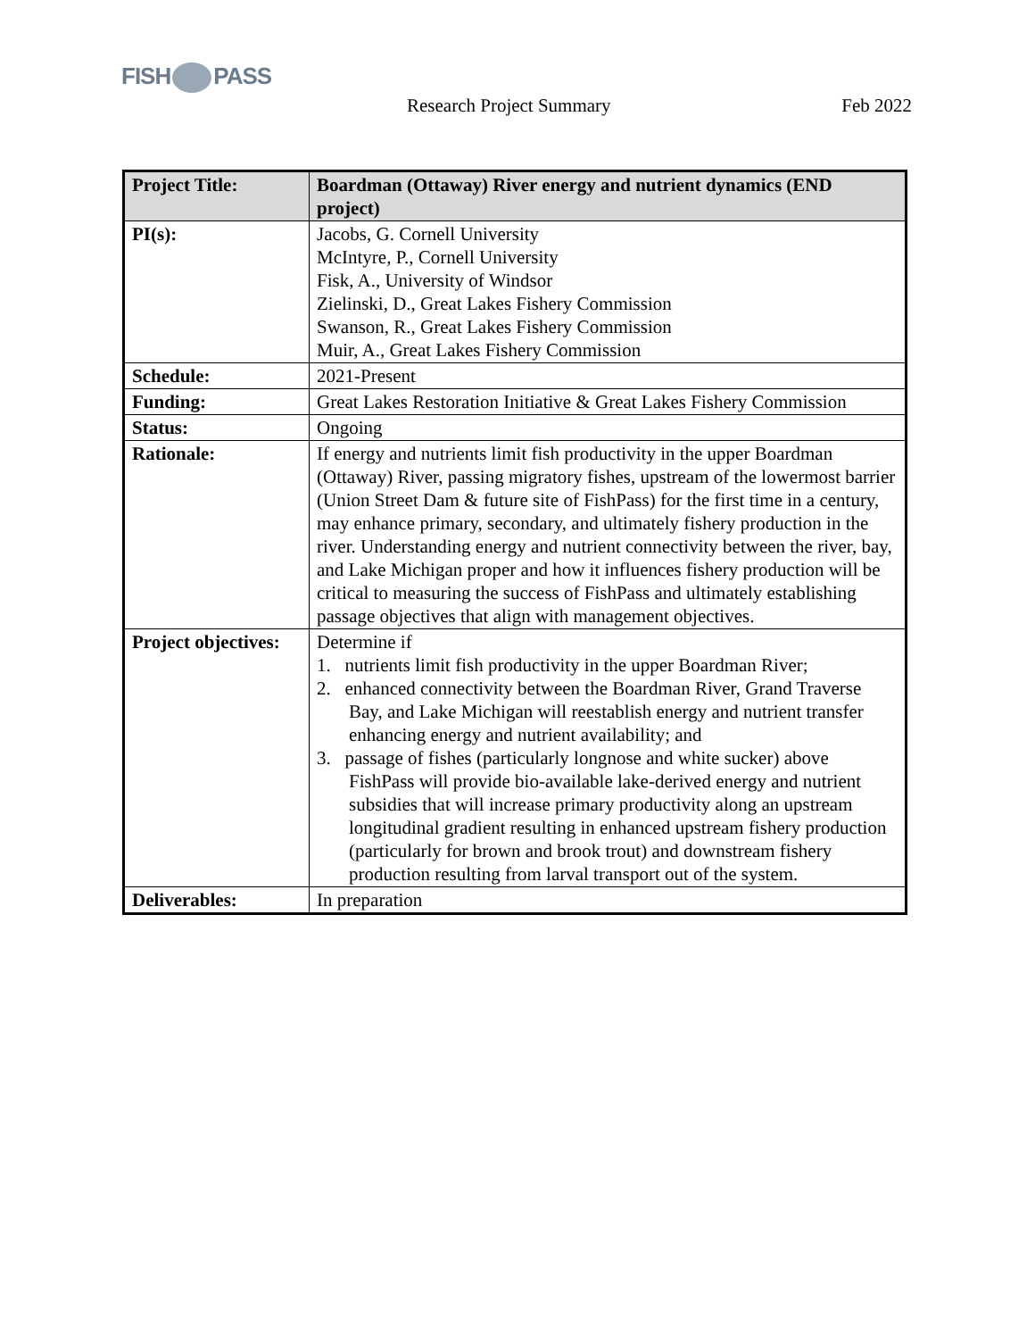FISH PASS
Research Project Summary Feb 2022
| Project Title: | Boardman (Ottaway) River energy and nutrient dynamics (END project) |
| PI(s): | Jacobs, G. Cornell University McIntyre, P., Cornell University Fisk, A., University of Windsor Zielinski, D., Great Lakes Fishery Commission Swanson, R., Great Lakes Fishery Commission Muir, A., Great Lakes Fishery Commission |
| Schedule: | 2021-Present |
| Funding: | Great Lakes Restoration Initiative & Great Lakes Fishery Commission |
| Status: | Ongoing |
| Rationale: | If energy and nutrients limit fish productivity in the upper Boardman (Ottaway) River, passing migratory fishes, upstream of the lowermost barrier (Union Street Dam & future site of FishPass) for the first time in a century, may enhance primary, secondary, and ultimately fishery production in the river. Understanding energy and nutrient connectivity between the river, bay, and Lake Michigan proper and how it influences fishery production will be critical to measuring the success of FishPass and ultimately establishing passage objectives that align with management objectives. |
| Project objectives: | Determine if 1. nutrients limit fish productivity in the upper Boardman River; 2. enhanced connectivity between the Boardman River, Grand Traverse Bay, and Lake Michigan will reestablish energy and nutrient transfer enhancing energy and nutrient availability; and 3. passage of fishes (particularly longnose and white sucker) above FishPass will provide bio-available lake-derived energy and nutrient subsidies that will increase primary productivity along an upstream longitudinal gradient resulting in enhanced upstream fishery production (particularly for brown and brook trout) and downstream fishery production resulting from larval transport out of the system. |
| Deliverables: | In preparation |